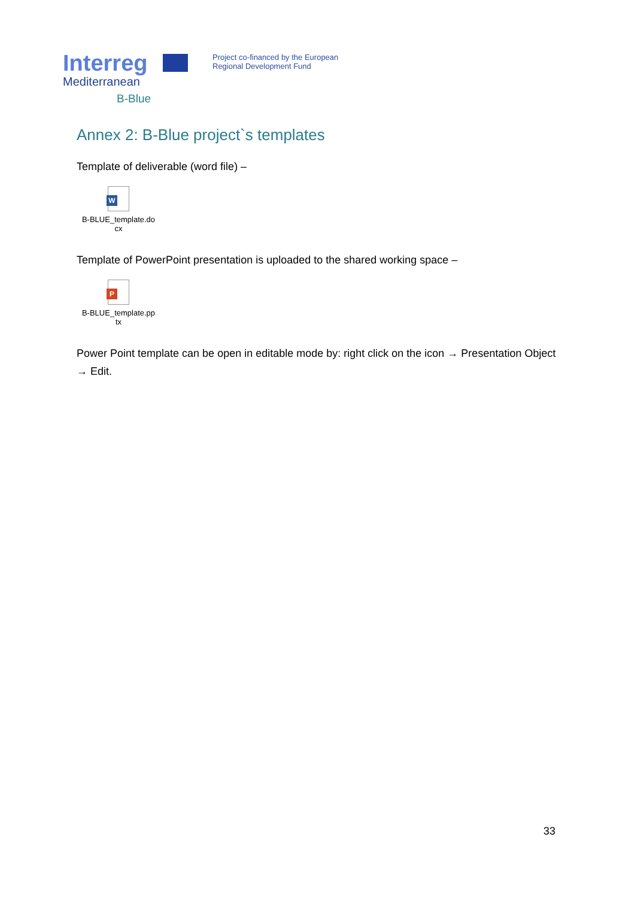Interreg
Mediterranean
B-Blue
Project co-financed by the European
Regional Development Fund
Annex 2: B-Blue project`s templates
Template of deliverable (word file) –
W
B-BLUE_template.do
cx
Template of PowerPoint presentation is uploaded to the shared working space –
P
B-BLUE_template.pp
tx
Power Point template can be open in editable mode by: right click on the icon → Presentation Object → Edit.
33